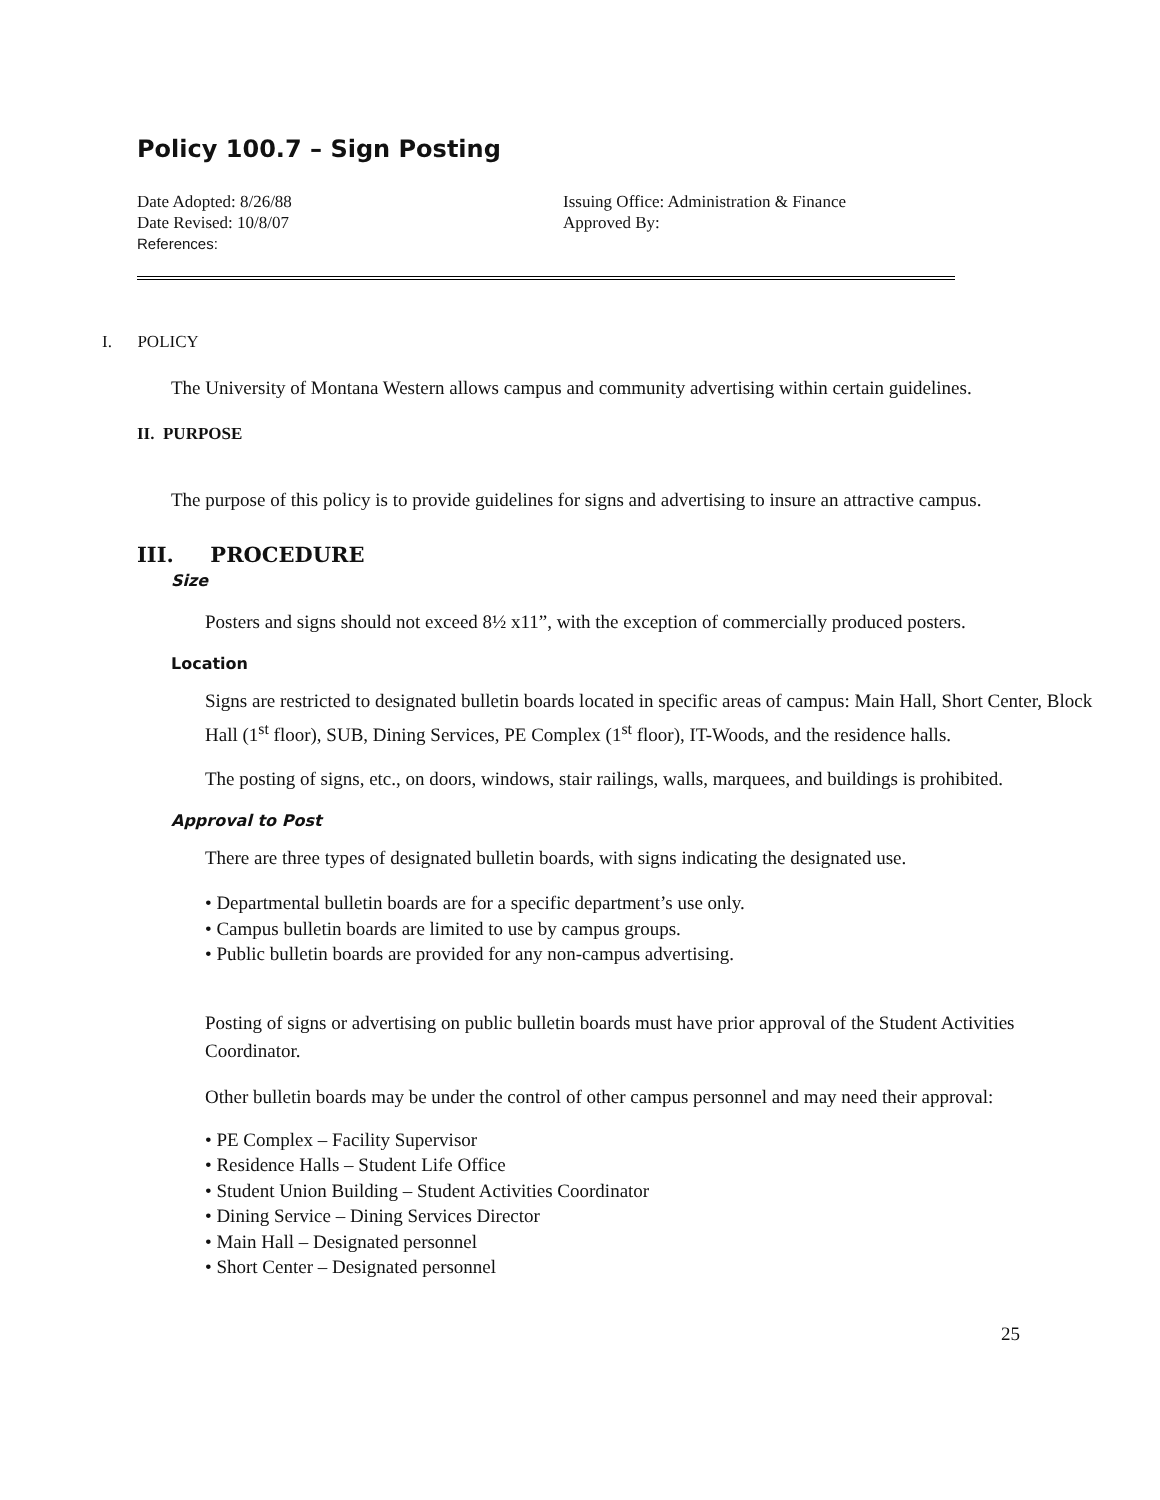Policy 100.7 – Sign Posting
Date Adopted: 8/26/88
Date Revised: 10/8/07
References:
Issuing Office: Administration & Finance
Approved By:
I. POLICY
The University of Montana Western allows campus and community advertising within certain guidelines.
II. PURPOSE
The purpose of this policy is to provide guidelines for signs and advertising to insure an attractive campus.
III. PROCEDURE
Size
Posters and signs should not exceed 8½ x11”, with the exception of commercially produced posters.
Location
Signs are restricted to designated bulletin boards located in specific areas of campus: Main Hall, Short Center, Block Hall (1<sup>st</sup> floor), SUB, Dining Services, PE Complex (1<sup>st</sup> floor), IT-Woods, and the residence halls.
The posting of signs, etc., on doors, windows, stair railings, walls, marquees, and buildings is prohibited.
Approval to Post
There are three types of designated bulletin boards, with signs indicating the designated use.
• Departmental bulletin boards are for a specific department’s use only.
• Campus bulletin boards are limited to use by campus groups.
• Public bulletin boards are provided for any non-campus advertising.
Posting of signs or advertising on public bulletin boards must have prior approval of the Student Activities Coordinator.
Other bulletin boards may be under the control of other campus personnel and may need their approval:
• PE Complex – Facility Supervisor
• Residence Halls – Student Life Office
• Student Union Building – Student Activities Coordinator
• Dining Service – Dining Services Director
• Main Hall – Designated personnel
• Short Center – Designated personnel
25